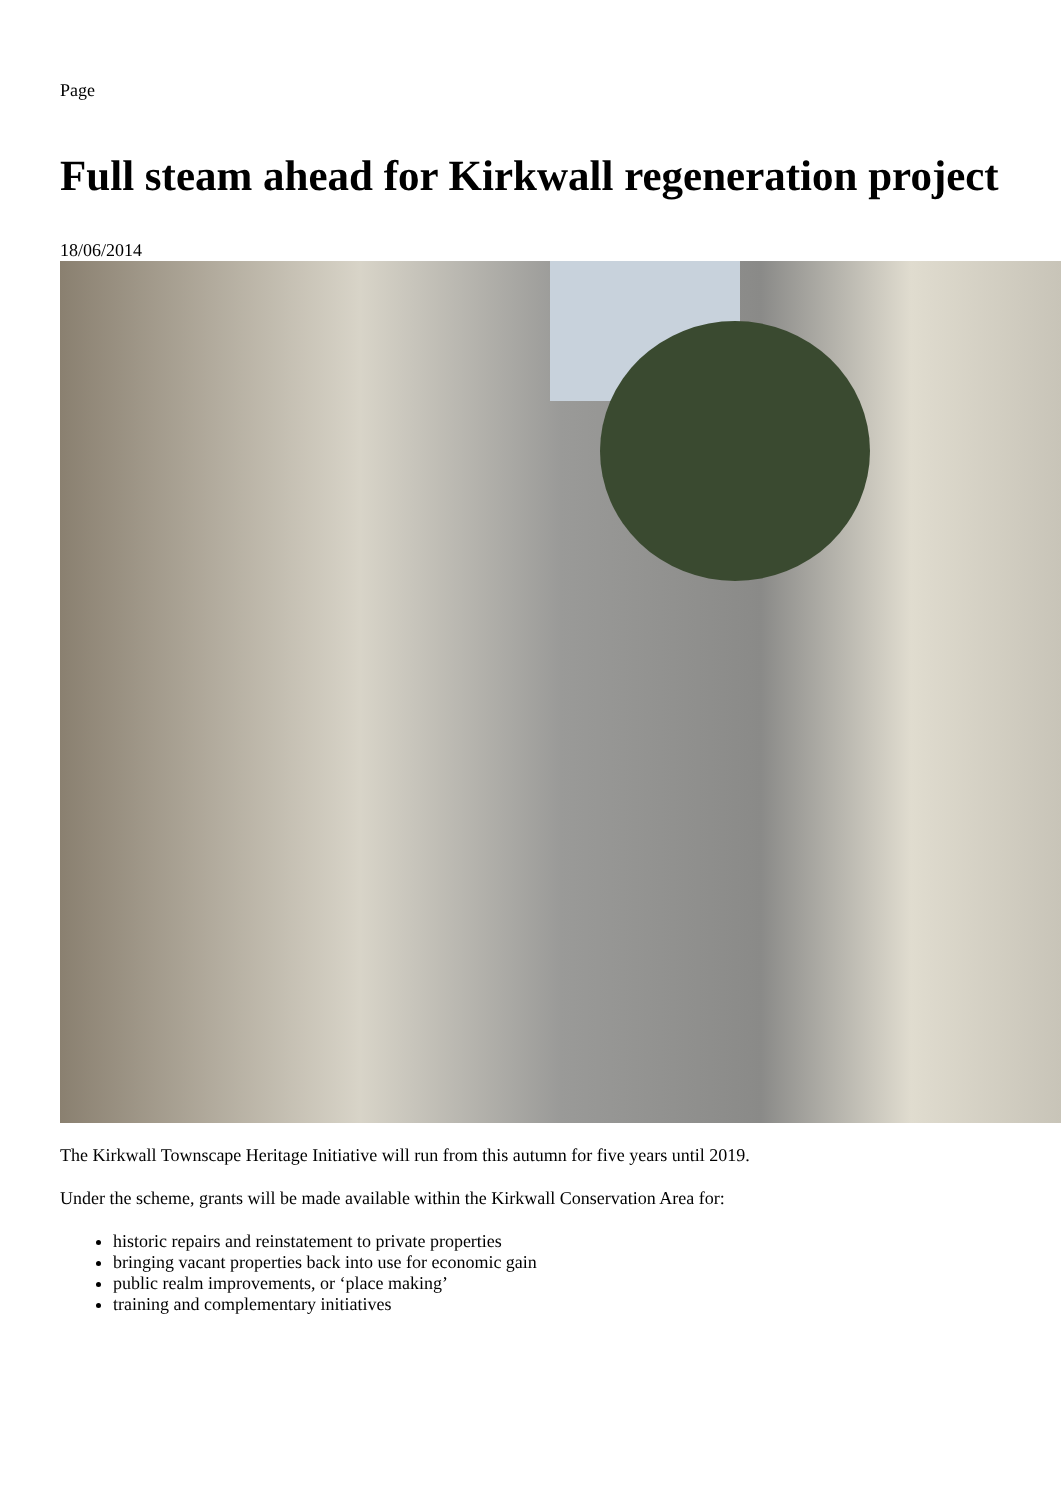Page
Full steam ahead for Kirkwall regeneration project
18/06/2014
The Kirkwall Townscape Heritage Initiative will run from this autumn for five years until 2019.
Under the scheme, grants will be made available within the Kirkwall Conservation Area for:
historic repairs and reinstatement to private properties
bringing vacant properties back into use for economic gain
public realm improvements, or ‘place making’
training and complementary initiatives